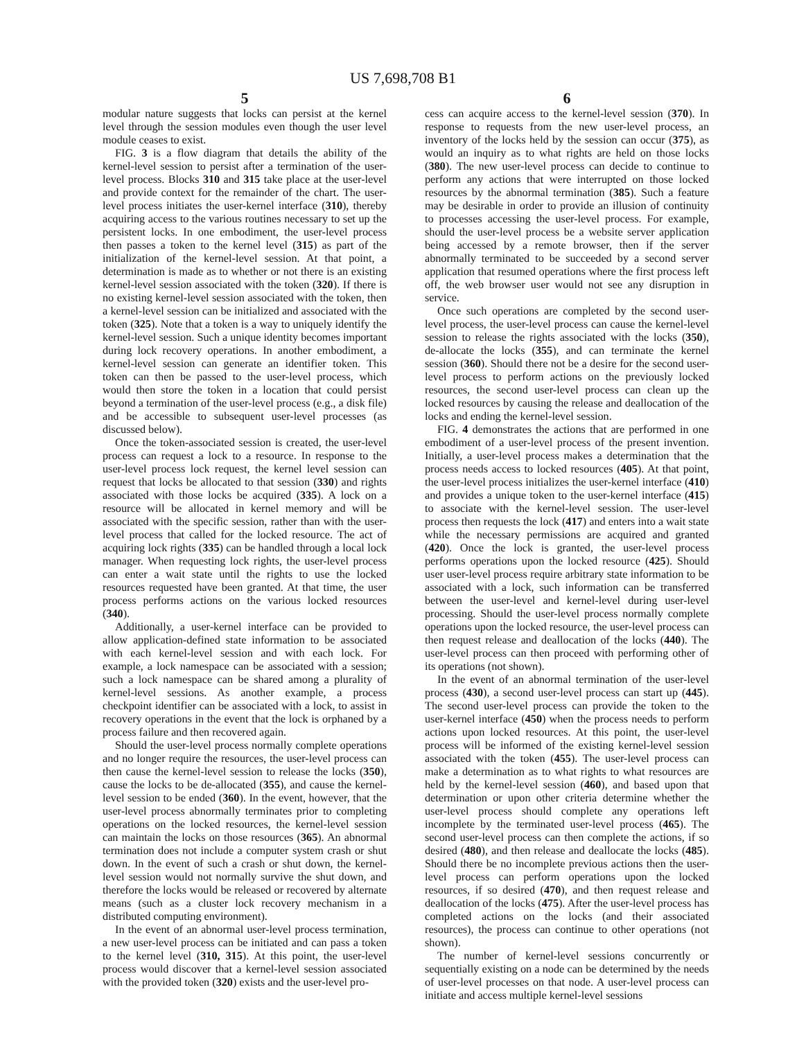US 7,698,708 B1
5
modular nature suggests that locks can persist at the kernel level through the session modules even though the user level module ceases to exist.
FIG. 3 is a flow diagram that details the ability of the kernel-level session to persist after a termination of the user-level process. Blocks 310 and 315 take place at the user-level and provide context for the remainder of the chart. The user-level process initiates the user-kernel interface (310), thereby acquiring access to the various routines necessary to set up the persistent locks. In one embodiment, the user-level process then passes a token to the kernel level (315) as part of the initialization of the kernel-level session. At that point, a determination is made as to whether or not there is an existing kernel-level session associated with the token (320). If there is no existing kernel-level session associated with the token, then a kernel-level session can be initialized and associated with the token (325). Note that a token is a way to uniquely identify the kernel-level session. Such a unique identity becomes important during lock recovery operations. In another embodiment, a kernel-level session can generate an identifier token. This token can then be passed to the user-level process, which would then store the token in a location that could persist beyond a termination of the user-level process (e.g., a disk file) and be accessible to subsequent user-level processes (as discussed below).
Once the token-associated session is created, the user-level process can request a lock to a resource. In response to the user-level process lock request, the kernel level session can request that locks be allocated to that session (330) and rights associated with those locks be acquired (335). A lock on a resource will be allocated in kernel memory and will be associated with the specific session, rather than with the user-level process that called for the locked resource. The act of acquiring lock rights (335) can be handled through a local lock manager. When requesting lock rights, the user-level process can enter a wait state until the rights to use the locked resources requested have been granted. At that time, the user process performs actions on the various locked resources (340).
Additionally, a user-kernel interface can be provided to allow application-defined state information to be associated with each kernel-level session and with each lock. For example, a lock namespace can be associated with a session; such a lock namespace can be shared among a plurality of kernel-level sessions. As another example, a process checkpoint identifier can be associated with a lock, to assist in recovery operations in the event that the lock is orphaned by a process failure and then recovered again.
Should the user-level process normally complete operations and no longer require the resources, the user-level process can then cause the kernel-level session to release the locks (350), cause the locks to be de-allocated (355), and cause the kernel-level session to be ended (360). In the event, however, that the user-level process abnormally terminates prior to completing operations on the locked resources, the kernel-level session can maintain the locks on those resources (365). An abnormal termination does not include a computer system crash or shut down. In the event of such a crash or shut down, the kernel-level session would not normally survive the shut down, and therefore the locks would be released or recovered by alternate means (such as a cluster lock recovery mechanism in a distributed computing environment).
In the event of an abnormal user-level process termination, a new user-level process can be initiated and can pass a token to the kernel level (310, 315). At this point, the user-level process would discover that a kernel-level session associated with the provided token (320) exists and the user-level pro-
6
cess can acquire access to the kernel-level session (370). In response to requests from the new user-level process, an inventory of the locks held by the session can occur (375), as would an inquiry as to what rights are held on those locks (380). The new user-level process can decide to continue to perform any actions that were interrupted on those locked resources by the abnormal termination (385). Such a feature may be desirable in order to provide an illusion of continuity to processes accessing the user-level process. For example, should the user-level process be a website server application being accessed by a remote browser, then if the server abnormally terminated to be succeeded by a second server application that resumed operations where the first process left off, the web browser user would not see any disruption in service.
Once such operations are completed by the second user-level process, the user-level process can cause the kernel-level session to release the rights associated with the locks (350), de-allocate the locks (355), and can terminate the kernel session (360). Should there not be a desire for the second user-level process to perform actions on the previously locked resources, the second user-level process can clean up the locked resources by causing the release and deallocation of the locks and ending the kernel-level session.
FIG. 4 demonstrates the actions that are performed in one embodiment of a user-level process of the present invention. Initially, a user-level process makes a determination that the process needs access to locked resources (405). At that point, the user-level process initializes the user-kernel interface (410) and provides a unique token to the user-kernel interface (415) to associate with the kernel-level session. The user-level process then requests the lock (417) and enters into a wait state while the necessary permissions are acquired and granted (420). Once the lock is granted, the user-level process performs operations upon the locked resource (425). Should user user-level process require arbitrary state information to be associated with a lock, such information can be transferred between the user-level and kernel-level during user-level processing. Should the user-level process normally complete operations upon the locked resource, the user-level process can then request release and deallocation of the locks (440). The user-level process can then proceed with performing other of its operations (not shown).
In the event of an abnormal termination of the user-level process (430), a second user-level process can start up (445). The second user-level process can provide the token to the user-kernel interface (450) when the process needs to perform actions upon locked resources. At this point, the user-level process will be informed of the existing kernel-level session associated with the token (455). The user-level process can make a determination as to what rights to what resources are held by the kernel-level session (460), and based upon that determination or upon other criteria determine whether the user-level process should complete any operations left incomplete by the terminated user-level process (465). The second user-level process can then complete the actions, if so desired (480), and then release and deallocate the locks (485). Should there be no incomplete previous actions then the user-level process can perform operations upon the locked resources, if so desired (470), and then request release and deallocation of the locks (475). After the user-level process has completed actions on the locks (and their associated resources), the process can continue to other operations (not shown).
The number of kernel-level sessions concurrently or sequentially existing on a node can be determined by the needs of user-level processes on that node. A user-level process can initiate and access multiple kernel-level sessions